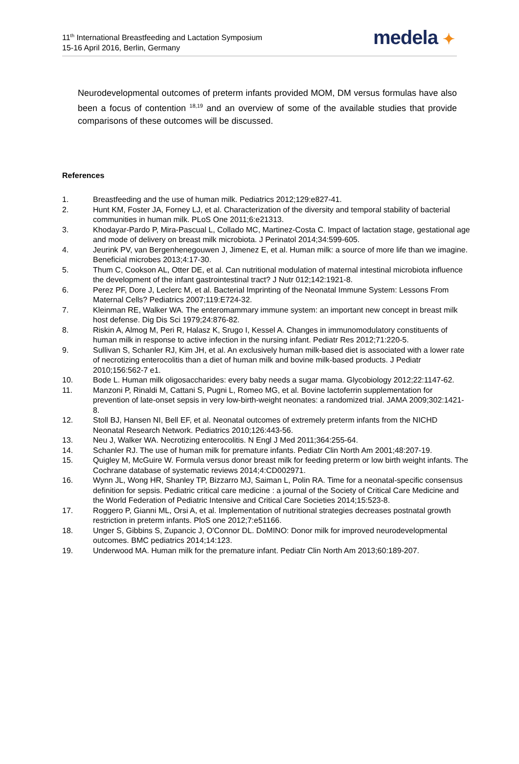11<sup>th</sup> International Breastfeeding and Lactation Symposium
15-16 April 2016, Berlin, Germany
medela ✦
Neurodevelopmental outcomes of preterm infants provided MOM, DM versus formulas have also been a focus of contention <sup>18,19</sup> and an overview of some of the available studies that provide comparisons of these outcomes will be discussed.
References
1. Breastfeeding and the use of human milk. Pediatrics 2012;129:e827-41.
2. Hunt KM, Foster JA, Forney LJ, et al. Characterization of the diversity and temporal stability of bacterial communities in human milk. PLoS One 2011;6:e21313.
3. Khodayar-Pardo P, Mira-Pascual L, Collado MC, Martinez-Costa C. Impact of lactation stage, gestational age and mode of delivery on breast milk microbiota. J Perinatol 2014;34:599-605.
4. Jeurink PV, van Bergenhenegouwen J, Jimenez E, et al. Human milk: a source of more life than we imagine. Beneficial microbes 2013;4:17-30.
5. Thum C, Cookson AL, Otter DE, et al. Can nutritional modulation of maternal intestinal microbiota influence the development of the infant gastrointestinal tract? J Nutr 012;142:1921-8.
6. Perez PF, Dore J, Leclerc M, et al. Bacterial Imprinting of the Neonatal Immune System: Lessons From Maternal Cells? Pediatrics 2007;119:E724-32.
7. Kleinman RE, Walker WA. The enteromammary immune system: an important new concept in breast milk host defense. Dig Dis Sci 1979;24:876-82.
8. Riskin A, Almog M, Peri R, Halasz K, Srugo I, Kessel A. Changes in immunomodulatory constituents of human milk in response to active infection in the nursing infant. Pediatr Res 2012;71:220-5.
9. Sullivan S, Schanler RJ, Kim JH, et al. An exclusively human milk-based diet is associated with a lower rate of necrotizing enterocolitis than a diet of human milk and bovine milk-based products. J Pediatr 2010;156:562-7 e1.
10. Bode L. Human milk oligosaccharides: every baby needs a sugar mama. Glycobiology 2012;22:1147-62.
11. Manzoni P, Rinaldi M, Cattani S, Pugni L, Romeo MG, et al. Bovine lactoferrin supplementation for prevention of late-onset sepsis in very low-birth-weight neonates: a randomized trial. JAMA 2009;302:1421-8.
12. Stoll BJ, Hansen NI, Bell EF, et al. Neonatal outcomes of extremely preterm infants from the NICHD Neonatal Research Network. Pediatrics 2010;126:443-56.
13. Neu J, Walker WA. Necrotizing enterocolitis. N Engl J Med 2011;364:255-64.
14. Schanler RJ. The use of human milk for premature infants. Pediatr Clin North Am 2001;48:207-19.
15. Quigley M, McGuire W. Formula versus donor breast milk for feeding preterm or low birth weight infants. The Cochrane database of systematic reviews 2014;4:CD002971.
16. Wynn JL, Wong HR, Shanley TP, Bizzarro MJ, Saiman L, Polin RA. Time for a neonatal-specific consensus definition for sepsis. Pediatric critical care medicine : a journal of the Society of Critical Care Medicine and the World Federation of Pediatric Intensive and Critical Care Societies 2014;15:523-8.
17. Roggero P, Gianni ML, Orsi A, et al. Implementation of nutritional strategies decreases postnatal growth restriction in preterm infants. PloS one 2012;7:e51166.
18. Unger S, Gibbins S, Zupancic J, O'Connor DL. DoMINO: Donor milk for improved neurodevelopmental outcomes. BMC pediatrics 2014;14:123.
19. Underwood MA. Human milk for the premature infant. Pediatr Clin North Am 2013;60:189-207.